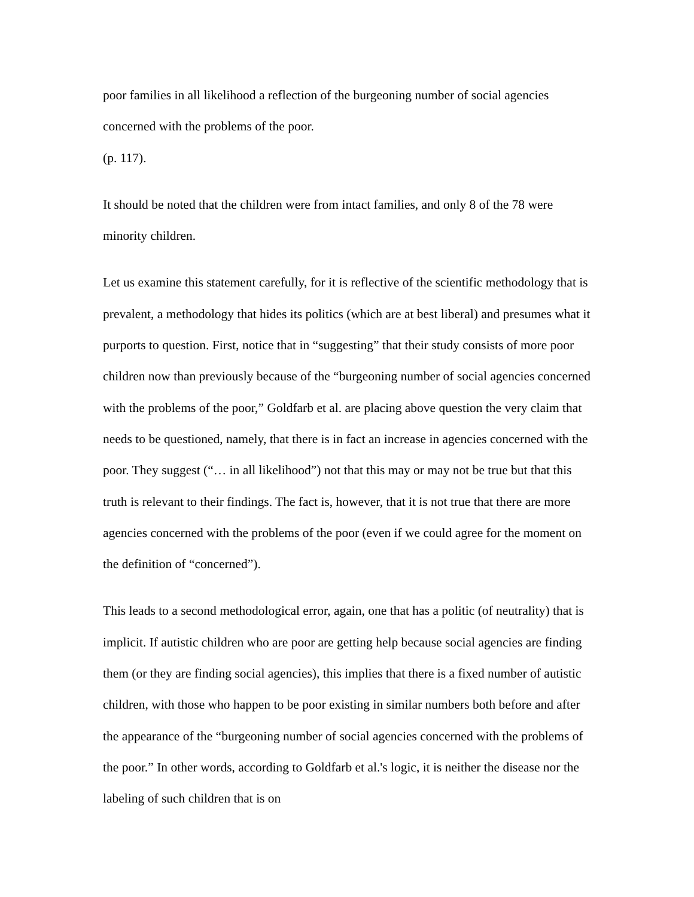poor families in all likelihood a reflection of the burgeoning number of social agencies concerned with the problems of the poor.
(p. 117).
It should be noted that the children were from intact families, and only 8 of the 78 were minority children.
Let us examine this statement carefully, for it is reflective of the scientific methodology that is prevalent, a methodology that hides its politics (which are at best liberal) and presumes what it purports to question. First, notice that in “suggesting” that their study consists of more poor children now than previously because of the “burgeoning number of social agencies concerned with the problems of the poor,” Goldfarb et al. are placing above question the very claim that needs to be questioned, namely, that there is in fact an increase in agencies concerned with the poor. They suggest (“… in all likelihood”) not that this may or may not be true but that this truth is relevant to their findings. The fact is, however, that it is not true that there are more agencies concerned with the problems of the poor (even if we could agree for the moment on the definition of “concerned”).
This leads to a second methodological error, again, one that has a politic (of neutrality) that is implicit. If autistic children who are poor are getting help because social agencies are finding them (or they are finding social agencies), this implies that there is a fixed number of autistic children, with those who happen to be poor existing in similar numbers both before and after the appearance of the “burgeoning number of social agencies concerned with the problems of the poor.” In other words, according to Goldfarb et al.'s logic, it is neither the disease nor the labeling of such children that is on